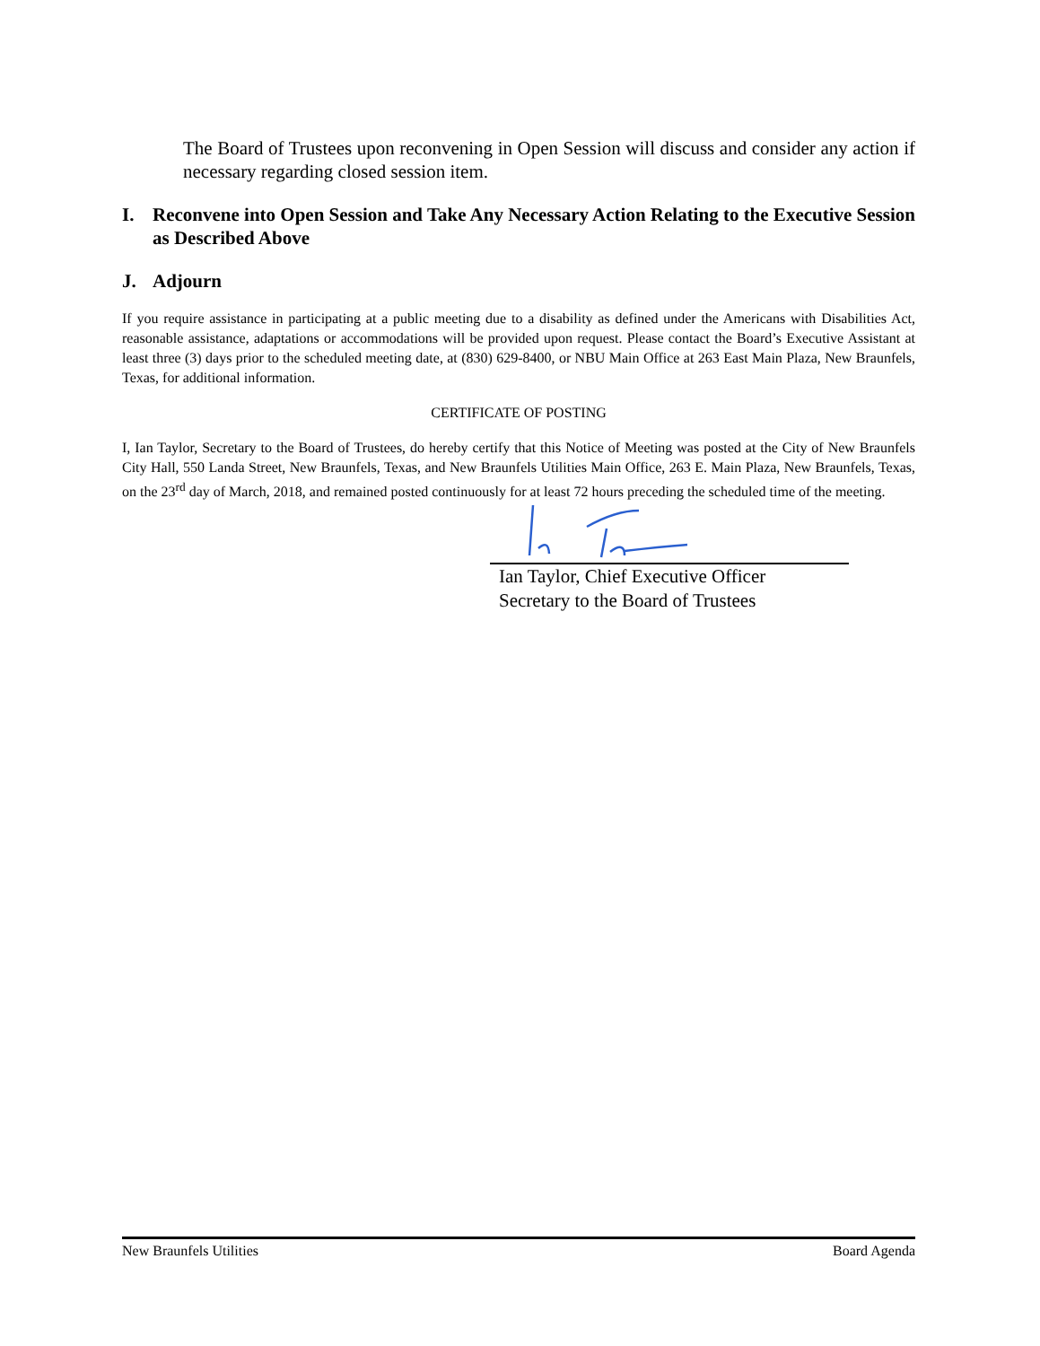The Board of Trustees upon reconvening in Open Session will discuss and consider any action if necessary regarding closed session item.
I. Reconvene into Open Session and Take Any Necessary Action Relating to the Executive Session as Described Above
J. Adjourn
If you require assistance in participating at a public meeting due to a disability as defined under the Americans with Disabilities Act, reasonable assistance, adaptations or accommodations will be provided upon request. Please contact the Board’s Executive Assistant at least three (3) days prior to the scheduled meeting date, at (830) 629-8400, or NBU Main Office at 263 East Main Plaza, New Braunfels, Texas, for additional information.
CERTIFICATE OF POSTING
I, Ian Taylor, Secretary to the Board of Trustees, do hereby certify that this Notice of Meeting was posted at the City of New Braunfels City Hall, 550 Landa Street, New Braunfels, Texas, and New Braunfels Utilities Main Office, 263 E. Main Plaza, New Braunfels, Texas, on the 23<sup>rd</sup> day of March, 2018, and remained posted continuously for at least 72 hours preceding the scheduled time of the meeting.
Ian Taylor, Chief Executive Officer
Secretary to the Board of Trustees
New Braunfels Utilities Board Agenda